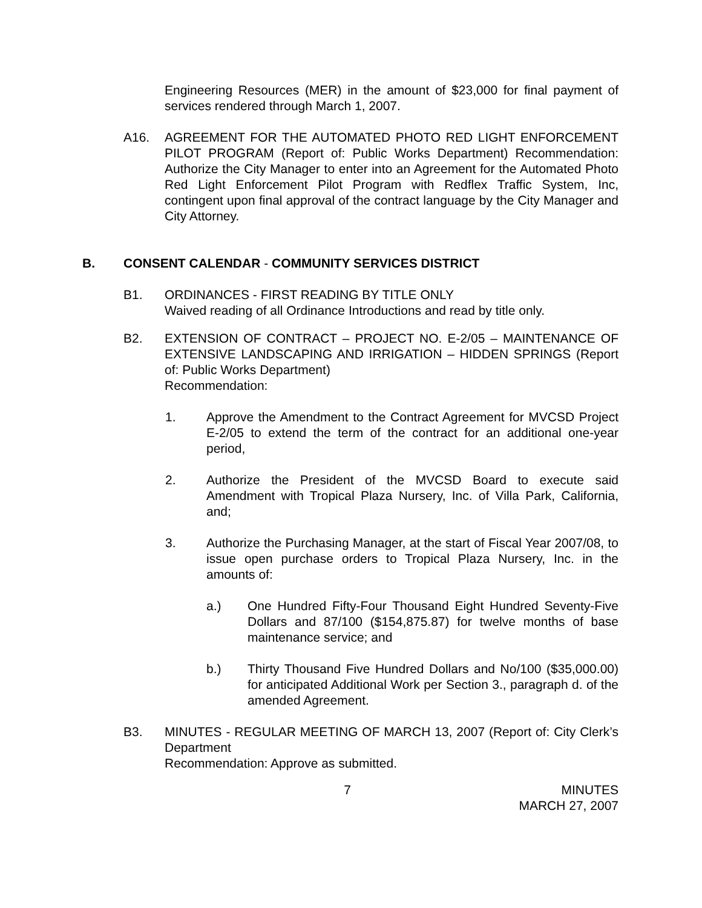Engineering Resources (MER) in the amount of $23,000 for final payment of services rendered through March 1, 2007.
A16. AGREEMENT FOR THE AUTOMATED PHOTO RED LIGHT ENFORCEMENT PILOT PROGRAM (Report of: Public Works Department) Recommendation: Authorize the City Manager to enter into an Agreement for the Automated Photo Red Light Enforcement Pilot Program with Redflex Traffic System, Inc, contingent upon final approval of the contract language by the City Manager and City Attorney.
B. CONSENT CALENDAR - COMMUNITY SERVICES DISTRICT
B1. ORDINANCES - FIRST READING BY TITLE ONLY
Waived reading of all Ordinance Introductions and read by title only.
B2. EXTENSION OF CONTRACT – PROJECT NO. E-2/05 – MAINTENANCE OF EXTENSIVE LANDSCAPING AND IRRIGATION – HIDDEN SPRINGS (Report of: Public Works Department)
Recommendation:
1. Approve the Amendment to the Contract Agreement for MVCSD Project E-2/05 to extend the term of the contract for an additional one-year period,
2. Authorize the President of the MVCSD Board to execute said Amendment with Tropical Plaza Nursery, Inc. of Villa Park, California, and;
3. Authorize the Purchasing Manager, at the start of Fiscal Year 2007/08, to issue open purchase orders to Tropical Plaza Nursery, Inc. in the amounts of:
a.) One Hundred Fifty-Four Thousand Eight Hundred Seventy-Five Dollars and 87/100 ($154,875.87) for twelve months of base maintenance service; and
b.) Thirty Thousand Five Hundred Dollars and No/100 ($35,000.00) for anticipated Additional Work per Section 3., paragraph d. of the amended Agreement.
B3. MINUTES - REGULAR MEETING OF MARCH 13, 2007 (Report of: City Clerk’s Department
Recommendation: Approve as submitted.
7 MINUTES
MARCH 27, 2007